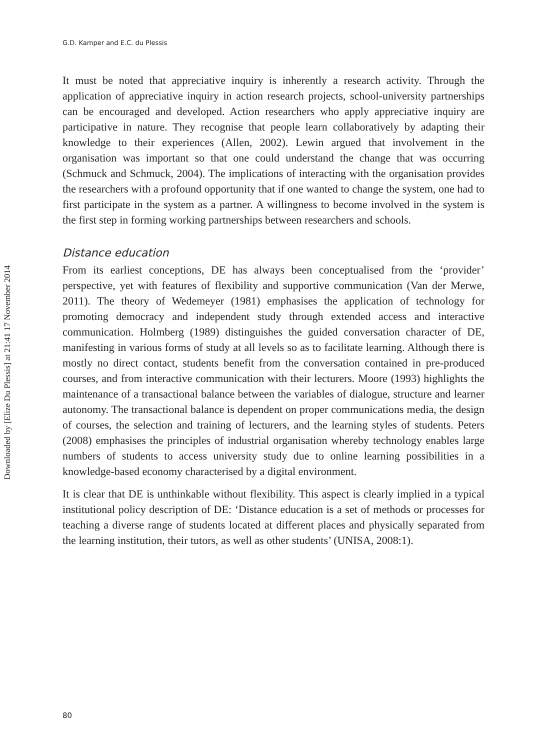Downloaded by [Elize Du Plessis] at 21:41 17 November 2014
G.D. Kamper and E.C. du Plessis
It must be noted that appreciative inquiry is inherently a research activity. Through the application of appreciative inquiry in action research projects, school-university partnerships can be encouraged and developed. Action researchers who apply appreciative inquiry are participative in nature. They recognise that people learn collaboratively by adapting their knowledge to their experiences (Allen, 2002). Lewin argued that involvement in the organisation was important so that one could understand the change that was occurring (Schmuck and Schmuck, 2004). The implications of interacting with the organisation provides the researchers with a profound opportunity that if one wanted to change the system, one had to first participate in the system as a partner. A willingness to become involved in the system is the first step in forming working partnerships between researchers and schools.
Distance education
From its earliest conceptions, DE has always been conceptualised from the ‘provider’ perspective, yet with features of flexibility and supportive communication (Van der Merwe, 2011). The theory of Wedemeyer (1981) emphasises the application of technology for promoting democracy and independent study through extended access and interactive communication. Holmberg (1989) distinguishes the guided conversation character of DE, manifesting in various forms of study at all levels so as to facilitate learning. Although there is mostly no direct contact, students benefit from the conversation contained in pre-produced courses, and from interactive communication with their lecturers. Moore (1993) highlights the maintenance of a transactional balance between the variables of dialogue, structure and learner autonomy. The transactional balance is dependent on proper communications media, the design of courses, the selection and training of lecturers, and the learning styles of students. Peters (2008) emphasises the principles of industrial organisation whereby technology enables large numbers of students to access university study due to online learning possibilities in a knowledge-based economy characterised by a digital environment.
It is clear that DE is unthinkable without flexibility. This aspect is clearly implied in a typical institutional policy description of DE: ‘Distance education is a set of methods or processes for teaching a diverse range of students located at different places and physically separated from the learning institution, their tutors, as well as other students’ (UNISA, 2008:1).
80